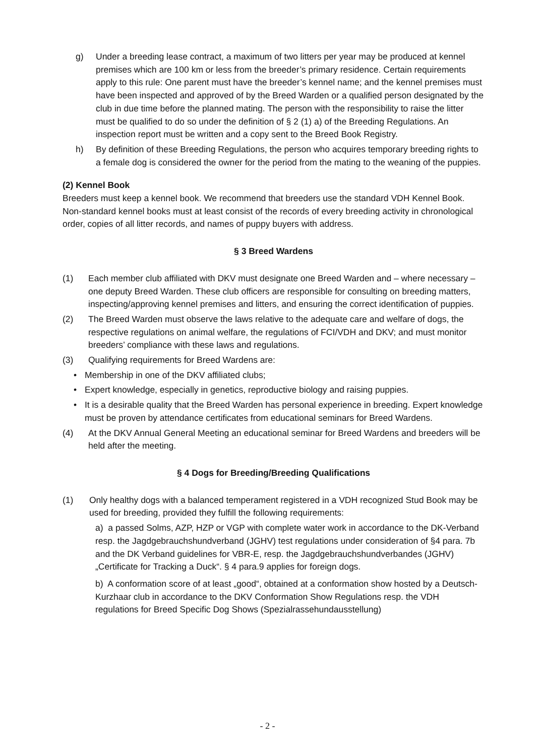g) Under a breeding lease contract, a maximum of two litters per year may be produced at kennel premises which are 100 km or less from the breeder’s primary residence. Certain requirements apply to this rule: One parent must have the breeder’s kennel name; and the kennel premises must have been inspected and approved of by the Breed Warden or a qualified person designated by the club in due time before the planned mating. The person with the responsibility to raise the litter must be qualified to do so under the definition of § 2 (1) a) of the Breeding Regulations. An inspection report must be written and a copy sent to the Breed Book Registry.
h) By definition of these Breeding Regulations, the person who acquires temporary breeding rights to a female dog is considered the owner for the period from the mating to the weaning of the puppies.
(2) Kennel Book
Breeders must keep a kennel book. We recommend that breeders use the standard VDH Kennel Book. Non-standard kennel books must at least consist of the records of every breeding activity in chronological order, copies of all litter records, and names of puppy buyers with address.
§ 3 Breed Wardens
(1) Each member club affiliated with DKV must designate one Breed Warden and – where necessary – one deputy Breed Warden. These club officers are responsible for consulting on breeding matters, inspecting/approving kennel premises and litters, and ensuring the correct identification of puppies.
(2) The Breed Warden must observe the laws relative to the adequate care and welfare of dogs, the respective regulations on animal welfare, the regulations of FCI/VDH and DKV; and must monitor breeders’ compliance with these laws and regulations.
(3) Qualifying requirements for Breed Wardens are:
• Membership in one of the DKV affiliated clubs;
• Expert knowledge, especially in genetics, reproductive biology and raising puppies.
• It is a desirable quality that the Breed Warden has personal experience in breeding. Expert knowledge must be proven by attendance certificates from educational seminars for Breed Wardens.
(4) At the DKV Annual General Meeting an educational seminar for Breed Wardens and breeders will be held after the meeting.
§ 4 Dogs for Breeding/Breeding Qualifications
(1) Only healthy dogs with a balanced temperament registered in a VDH recognized Stud Book may be used for breeding, provided they fulfill the following requirements:
a) a passed Solms, AZP, HZP or VGP with complete water work in accordance to the DK-Verband resp. the Jagdgebrauchshundverband (JGHV) test regulations under consideration of §4 para. 7b and the DK Verband guidelines for VBR-E, resp. the Jagdgebrauchshundverbandes (JGHV) „Certificate for Tracking a Duck“. § 4 para.9 applies for foreign dogs.
b) A conformation score of at least „good“, obtained at a conformation show hosted by a Deutsch-Kurzhaar club in accordance to the DKV Conformation Show Regulations resp. the VDH regulations for Breed Specific Dog Shows (Spezialrassehundausstellung)
- 2 -